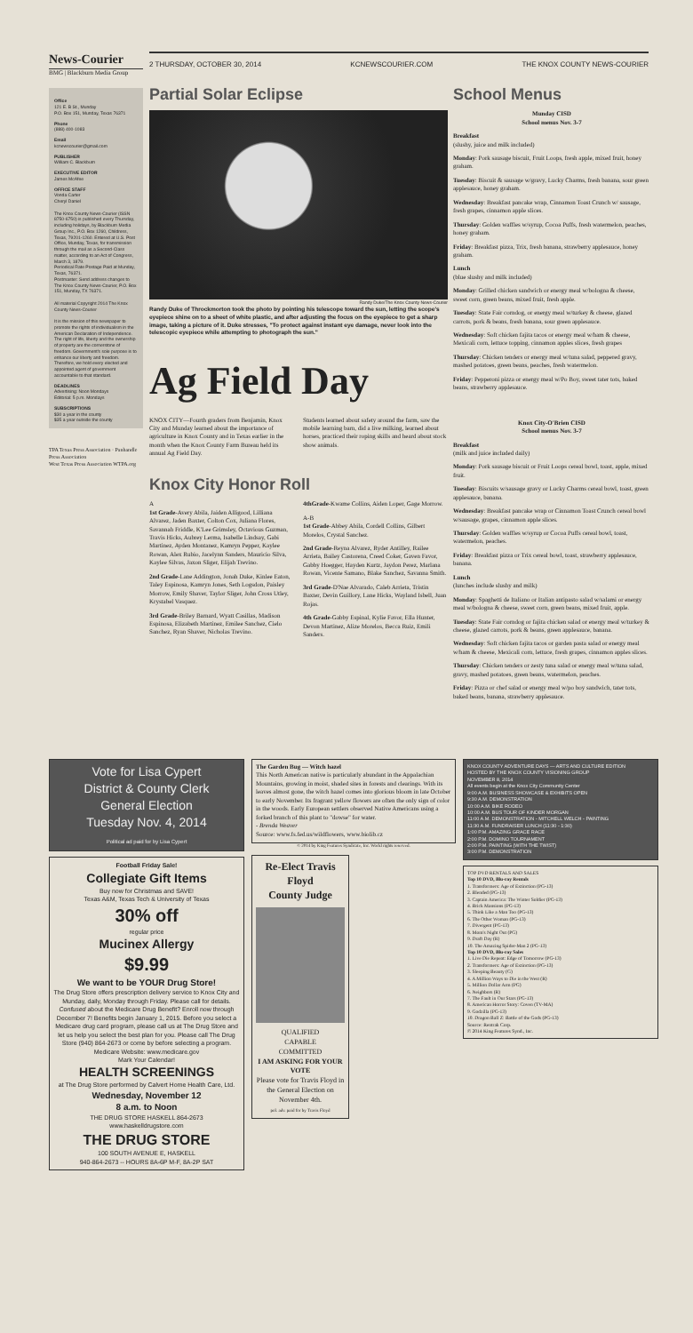News-Courier
BMG | Blackburn Media Group
Office
121 E. B St., Munday
P.O. Box 151, Munday, Texas 76371
Phone
(888) 400-1083
Email
kcnewscourier@gmail.com
PUBLISHER
William C. Blackburn
EXECUTIVE EDITOR
James McAfee
OFFICE STAFF
Vonda Carter
Cheryl Daniel
The Knox County News-Courier (ISSN 8750-6750) is published every Thursday, including holidays, by Blackburn Media Group Inc., P.O. Box 1260, Childress, Texas, 79201-1260. Entered at U.S. Post Office, Munday, Texas, for transmission through the mail as a Second-Class matter, according to an Act of Congress, March 3, 1879.
Periodical Rate Postage Paid at Munday, Texas, 76371.
Postmaster: Send address changes to The Knox County News-Courier, P.O. Box 151, Munday, TX 76371.
All material Copyright 2014 The Knox County News-Courier
It is the mission of this newspaper to promote the rights of individualism in the American Declaration of Independence. The right of life, liberty and the ownership of property are the cornerstone of freedom. Government's sole purpose is to enhance our liberty and freedom. Therefore, we hold every elected and appointed agent of government accountable to that standard.
DEADLINES
Advertising: Noon Mondays
Editorial: 5 p.m. Mondays
SUBSCRIPTIONS
$30 a year in the county
$35 a year outside the county
TPA Texas Press Association · Panhandle Press Association
West Texas Press Association WTPA.org
2 THURSDAY, OCTOBER 30, 2014 KCNEWSCOURIER.COM THE KNOX COUNTY NEWS-COURIER
Partial Solar Eclipse
Randy Duke/The Knox County News-Courier
Randy Duke of Throckmorton took the photo by pointing his telescope toward the sun, letting the scope's eyepiece shine on to a sheet of white plastic, and after adjusting the focus on the eyepiece to get a sharp image, taking a picture of it. Duke stresses, "To protect against instant eye damage, never look into the telescopic eyepiece while attempting to photograph the sun."
Ag Field Day
KNOX CITY—Fourth graders from Benjamin, Knox City and Munday learned about the importance of agriculture in Knox County and in Texas earlier in the month when the Knox County Farm Bureau held its annual Ag Field Day.
Students learned about safety around the farm, saw the mobile learning barn, did a live milking, learned about horses, practiced their roping skills and heard about stock show animals.
Knox City Honor Roll
A
1st Grade-Avery Abila, Jaiden Alligood, Lilliana Alvarez, Jaden Baxter, Colton Cox, Juliana Flores, Savannah Friddle, K'Lee Grimsley, Octavious Guzman, Travis Hicks, Aubrey Lerma, Isabelle Lindsay, Gabi Martinez, Ayden Montanez, Kamryn Pepper, Kaylee Rowan, Alex Rubio, Jacelynn Sanders, Mauricio Silva, Kaylee Silvas, Jaxon Sliger, Elijah Trevino.
2nd Grade-Lane Addington, Jonah Duke, Kinlee Eaton, Taley Espinosa, Kamryn Jones, Seth Logsdon, Paisley Morrow, Emily Shaver, Taylor Sliger, John Cross Utley, Krystabel Vasquez.
3rd Grade-Briley Barnard, Wyatt Casillas, Madison Espinosa, Elizabeth Martinez, Emilee Sanchez, Cielo Sanchez, Ryan Shaver, Nicholas Trevino.
4thGrade-Kwame Collins, Aiden Loper, Gage Morrow.
A-B
1st Grade-Abbey Abila, Cordell Collins, Gilbert Morelos, Crystal Sanchez.
2nd Grade-Reyna Alvarez, Ryder Antilley, Railee Arrieta, Bailey Castorena, Creed Coker, Gaven Favor, Gabby Hoegger, Hayden Kurtz, Jaydon Perez, Marlana Rowan, Vicente Samano, Blake Sanchez, Savanna Smith.
3rd Grade-D'Nae Alvarado, Caleb Arrieta, Tristin Baxter, Devin Guillory, Lane Hicks, Wayland Isbell, Juan Rojas.
4th Grade-Gabby Espinal, Kylie Favor, Ella Hunter, Devon Martinez, Alize Morelos, Becca Ruiz, Emili Sanders.
School Menus
Munday CISD
School menus Nov. 3-7
Breakfast
(slushy, juice and milk included)
Monday: Pork sausage biscuit, Fruit Loops, fresh apple, mixed fruit, honey graham.
Tuesday: Biscuit & sausage w/gravy, Lucky Charms, fresh banana, sour green applesauce, honey graham.
Wednesday: Breakfast pancake wrap, Cinnamon Toast Crunch w/ sausage, fresh grapes, cinnamon apple slices.
Thursday: Golden waffles w/syrup, Cocoa Puffs, fresh watermelon, peaches, honey graham.
Friday: Breakfast pizza, Trix, fresh banana, strawberry applesauce, honey graham.
Lunch
(blue slushy and milk included)
Monday: Grilled chicken sandwich or energy meal w/bologna & cheese, sweet corn, green beans, mixed fruit, fresh apple.
Tuesday: State Fair corndog, or energy meal w/turkey & cheese, glazed carrots, pork & beans, fresh banana, sour green applesauce.
Wednesday: Soft chicken fajita tacos or energy meal w/ham & cheese, Mexicali corn, lettuce topping, cinnamon apples slices, fresh grapes
Thursday: Chicken tenders or energy meal w/tuna salad, peppered gravy, mashed potatoes, green beans, peaches, fresh watermelon.
Friday: Pepperoni pizza or energy meal w/Po Boy, sweet tater tots, baked beans, strawberry applesauce.
Knox City-O'Brien CISD
School menus Nov. 3-7
Breakfast
(milk and juice included daily)
Monday: Pork sausage biscuit or Fruit Loops cereal bowl, toast, apple, mixed fruit.
Tuesday: Biscuits w/sausage gravy or Lucky Charms cereal bowl, toast, green applesauce, banana.
Wednesday: Breakfast pancake wrap or Cinnamon Toast Crunch cereal bowl w/sausage, grapes, cinnamon apple slices.
Thursday: Golden waffles w/syrup or Cocoa Puffs cereal bowl, toast, watermelon, peaches.
Friday: Breakfast pizza or Trix cereal bowl, toast, strawberry applesauce, banana.
Lunch
(lunches include slushy and milk)
Monday: Spaghetti de Italiano or Italian antipasto salad w/salami or energy meal w/bologna & cheese, sweet corn, green beans, mixed fruit, apple.
Tuesday: State Fair corndog or fajita chicken salad or energy meal w/turkey & cheese, glazed carrots, pork & beans, green applesauce, banana.
Wednesday: Soft chicken fajita tacos or garden pasta salad or energy meal w/ham & cheese, Mexicali corn, lettuce, fresh grapes, cinnamon apples slices.
Thursday: Chicken tenders or zesty tuna salad or energy meal w/tuna salad, gravy, mashed potatoes, green beans, watermelon, peaches.
Friday: Pizza or chef salad or energy meal w/po boy sandwich, tater tots, baked beans, banana, strawberry applesauce.
Vote for Lisa Cypert
District & County Clerk
General Election
Tuesday Nov. 4, 2014
Political ad paid for by Lisa Cypert
Football Friday Sale!
Collegiate Gift Items
Buy now for Christmas and SAVE!
Texas A&M, Texas Tech & University of Texas
30% off
regular price
Mucinex Allergy
$9.99
We want to be YOUR Drug Store!
The Drug Store offers prescription delivery service to Knox City and Munday, daily, Monday through Friday. Please call for details.
Confused about the Medicare Drug Benefit? Enroll now through December 7! Benefits begin January 1, 2015. Before you select a Medicare drug card program, please call us at The Drug Store and let us help you select the best plan for you. Please call The Drug Store (940) 864-2673 or come by before selecting a program. Medicare Website: www.medicare.gov
Mark Your Calendar!
HEALTH SCREENINGS
at The Drug Store performed by Calvert Home Health Care, Ltd.
Wednesday, November 12
8 a.m. to Noon
THE DRUG STORE HASKELL 864-2673
www.haskelldrugstore.com
THE DRUG STORE
100 SOUTH AVENUE E, HASKELL
940-864-2673 -- HOURS 8A-6P M-F, 8A-2P SAT
The Garden Bug — Witch hazel
This North American native is particularly abundant in the Appalachian Mountains, growing in moist, shaded sites in forests and clearings. With its leaves almost gone, the witch hazel comes into glorious bloom in late October to early November. Its fragrant yellow flowers are often the only sign of color in the woods. Early European settlers observed Native Americans using a forked branch of this plant to "dowse" for water.
- Brenda Weaver
Source: www.fs.fed.us/wildflowers, www.biolib.cz
© 2014 by King Features Syndicate, Inc. World rights reserved.
Re-Elect Travis Floyd
County Judge
QUALIFIED
CAPABLE
COMMITTED
I AM ASKING FOR YOUR VOTE
Please vote for Travis Floyd in the General Election on November 4th.
pol. adv. paid for by Travis Floyd
KNOX COUNTY ADVENTURE DAYS — ARTS AND CULTURE EDITION
HOSTED BY THE KNOX COUNTY VISIONING GROUP
NOVEMBER 8, 2014
All events begin at the Knox City Community Center
9:00 A.M. BUSINESS SHOWCASE & EXHIBITS OPEN
9:30 A.M. DEMONSTRATION
10:00 A.M. BIKE RODEO
10:00 A.M. BUS TOUR OF KINDER MORGAN
11:00 A.M. DEMONSTRATION - MITCHELL WELCH - PAINTING
11:30 A.M. FUNDRAISER LUNCH (11:30 - 1:30)
1:00 P.M. AMAZING GRACE RACE
2:00 P.M. DOMINO TOURNAMENT
2:00 P.M. PAINTING (WITH THE TWIST)
3:00 P.M. DEMONSTRATION
TOP DVD RENTALS AND SALES
Top 10 DVD, Blu-ray Rentals
1. Transformers: Age of Extinction (PG-13)
2. Blended (PG-13)
3. Captain America: The Winter Soldier (PG-13)
4. Brick Mansions (PG-13)
5. Think Like a Man Too (PG-13)
6. The Other Woman (PG-13)
7. Divergent (PG-13)
8. Mom's Night Out (PG)
9. Draft Day (R)
10. The Amazing Spider-Man 2 (PG-13)
Top 10 DVD, Blu-ray Sales
1. Live Die Repeat: Edge of Tomorrow (PG-13)
2. Transformers: Age of Extinction (PG-13)
3. Sleeping Beauty (G)
4. A Million Ways to Die in the West (R)
5. Million Dollar Arm (PG)
6. Neighbors (R)
7. The Fault in Our Stars (PG-13)
8. American Horror Story: Coven (TV-MA)
9. Godzilla (PG-13)
10. Dragon Ball Z: Battle of the Gods (PG-13)
Source: Rentrak Corp.
© 2014 King Features Synd., Inc.